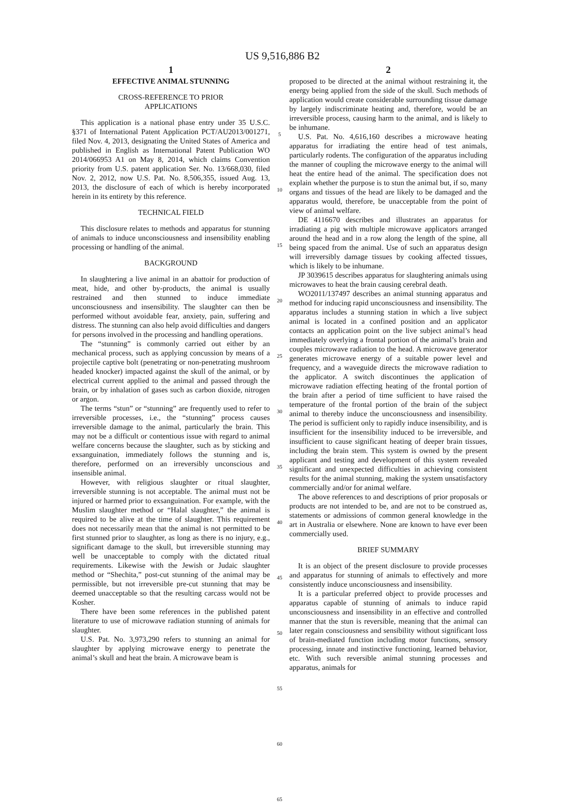US 9,516,886 B2
1
EFFECTIVE ANIMAL STUNNING
CROSS-REFERENCE TO PRIOR
APPLICATIONS
This application is a national phase entry under 35 U.S.C. §371 of International Patent Application PCT/AU2013/001271, filed Nov. 4, 2013, designating the United States of America and published in English as International Patent Publication WO 2014/066953 A1 on May 8, 2014, which claims Convention priority from U.S. patent application Ser. No. 13/668,030, filed Nov. 2, 2012, now U.S. Pat. No. 8,506,355, issued Aug. 13, 2013, the disclosure of each of which is hereby incorporated herein in its entirety by this reference.
TECHNICAL FIELD
This disclosure relates to methods and apparatus for stunning of animals to induce unconsciousness and insensibility enabling processing or handling of the animal.
BACKGROUND
In slaughtering a live animal in an abattoir for production of meat, hide, and other by-products, the animal is usually restrained and then stunned to induce immediate unconsciousness and insensibility. The slaughter can then be performed without avoidable fear, anxiety, pain, suffering and distress. The stunning can also help avoid difficulties and dangers for persons involved in the processing and handling operations.
The “stunning” is commonly carried out either by an mechanical process, such as applying concussion by means of a projectile captive bolt (penetrating or non-penetrating mushroom headed knocker) impacted against the skull of the animal, or by electrical current applied to the animal and passed through the brain, or by inhalation of gases such as carbon dioxide, nitrogen or argon.
The terms “stun” or “stunning” are frequently used to refer to irreversible processes, i.e., the “stunning” process causes irreversible damage to the animal, particularly the brain. This may not be a difficult or contentious issue with regard to animal welfare concerns because the slaughter, such as by sticking and exsanguination, immediately follows the stunning and is, therefore, performed on an irreversibly unconscious and insensible animal.
However, with religious slaughter or ritual slaughter, irreversible stunning is not acceptable. The animal must not be injured or harmed prior to exsanguination. For example, with the Muslim slaughter method or “Halal slaughter,” the animal is required to be alive at the time of slaughter. This requirement does not necessarily mean that the animal is not permitted to be first stunned prior to slaughter, as long as there is no injury, e.g., significant damage to the skull, but irreversible stunning may well be unacceptable to comply with the dictated ritual requirements. Likewise with the Jewish or Judaic slaughter method or “Shechita,” post-cut stunning of the animal may be permissible, but not irreversible pre-cut stunning that may be deemed unacceptable so that the resulting carcass would not be Kosher.
There have been some references in the published patent literature to use of microwave radiation stunning of animals for slaughter.
U.S. Pat. No. 3,973,290 refers to stunning an animal for slaughter by applying microwave energy to penetrate the animal’s skull and heat the brain. A microwave beam is
5
10
15
20
25
30
35
40
45
50
55
60
65
2
proposed to be directed at the animal without restraining it, the energy being applied from the side of the skull. Such methods of application would create considerable surrounding tissue damage by largely indiscriminate heating and, therefore, would be an irreversible process, causing harm to the animal, and is likely to be inhumane.
U.S. Pat. No. 4,616,160 describes a microwave heating apparatus for irradiating the entire head of test animals, particularly rodents. The configuration of the apparatus including the manner of coupling the microwave energy to the animal will heat the entire head of the animal. The specification does not explain whether the purpose is to stun the animal but, if so, many organs and tissues of the head are likely to be damaged and the apparatus would, therefore, be unacceptable from the point of view of animal welfare.
DE 4116670 describes and illustrates an apparatus for irradiating a pig with multiple microwave applicators arranged around the head and in a row along the length of the spine, all being spaced from the animal. Use of such an apparatus design will irreversibly damage tissues by cooking affected tissues, which is likely to be inhumane.
JP 3039615 describes apparatus for slaughtering animals using microwaves to heat the brain causing cerebral death.
WO2011/137497 describes an animal stunning apparatus and method for inducing rapid unconsciousness and insensibility. The apparatus includes a stunning station in which a live subject animal is located in a confined position and an applicator contacts an application point on the live subject animal’s head immediately overlying a frontal portion of the animal’s brain and couples microwave radiation to the head. A microwave generator generates microwave energy of a suitable power level and frequency, and a waveguide directs the microwave radiation to the applicator. A switch discontinues the application of microwave radiation effecting heating of the frontal portion of the brain after a period of time sufficient to have raised the temperature of the frontal portion of the brain of the subject animal to thereby induce the unconsciousness and insensibility. The period is sufficient only to rapidly induce insensibility, and is insufficient for the insensibility induced to be irreversible, and insufficient to cause significant heating of deeper brain tissues, including the brain stem. This system is owned by the present applicant and testing and development of this system revealed significant and unexpected difficulties in achieving consistent results for the animal stunning, making the system unsatisfactory commercially and/or for animal welfare.
The above references to and descriptions of prior proposals or products are not intended to be, and are not to be construed as, statements or admissions of common general knowledge in the art in Australia or elsewhere. None are known to have ever been commercially used.
BRIEF SUMMARY
It is an object of the present disclosure to provide processes and apparatus for stunning of animals to effectively and more consistently induce unconsciousness and insensibility.
It is a particular preferred object to provide processes and apparatus capable of stunning of animals to induce rapid unconsciousness and insensibility in an effective and controlled manner that the stun is reversible, meaning that the animal can later regain consciousness and sensibility without significant loss of brain-mediated function including motor functions, sensory processing, innate and instinctive functioning, learned behavior, etc. With such reversible animal stunning processes and apparatus, animals for